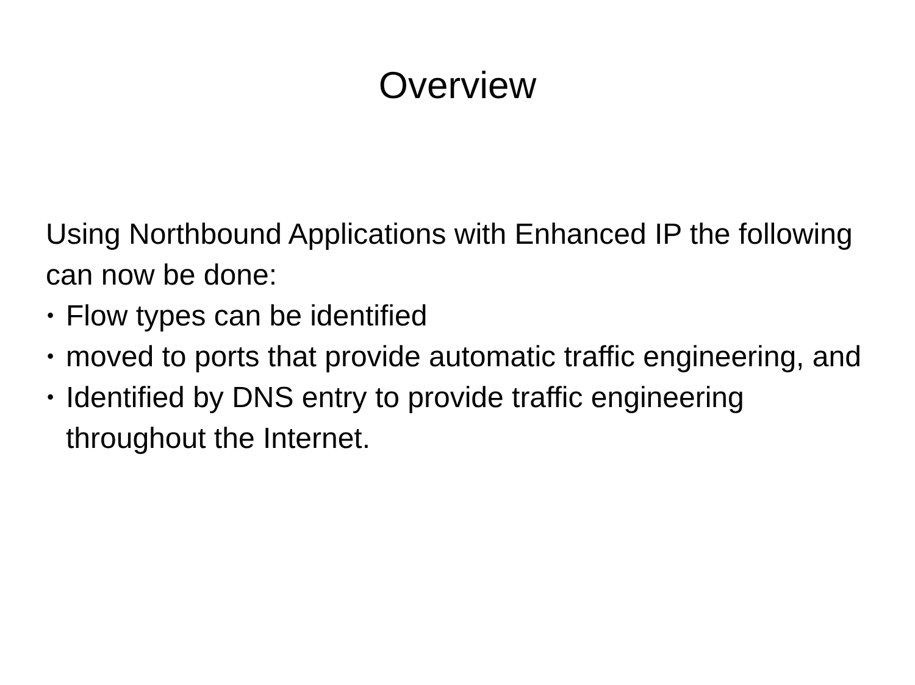Overview
Using Northbound Applications with Enhanced IP the following can now be done:
• Flow types can be identified
• moved to ports that provide automatic traffic engineering, and
• Identified by DNS entry to provide traffic engineering throughout the Internet.